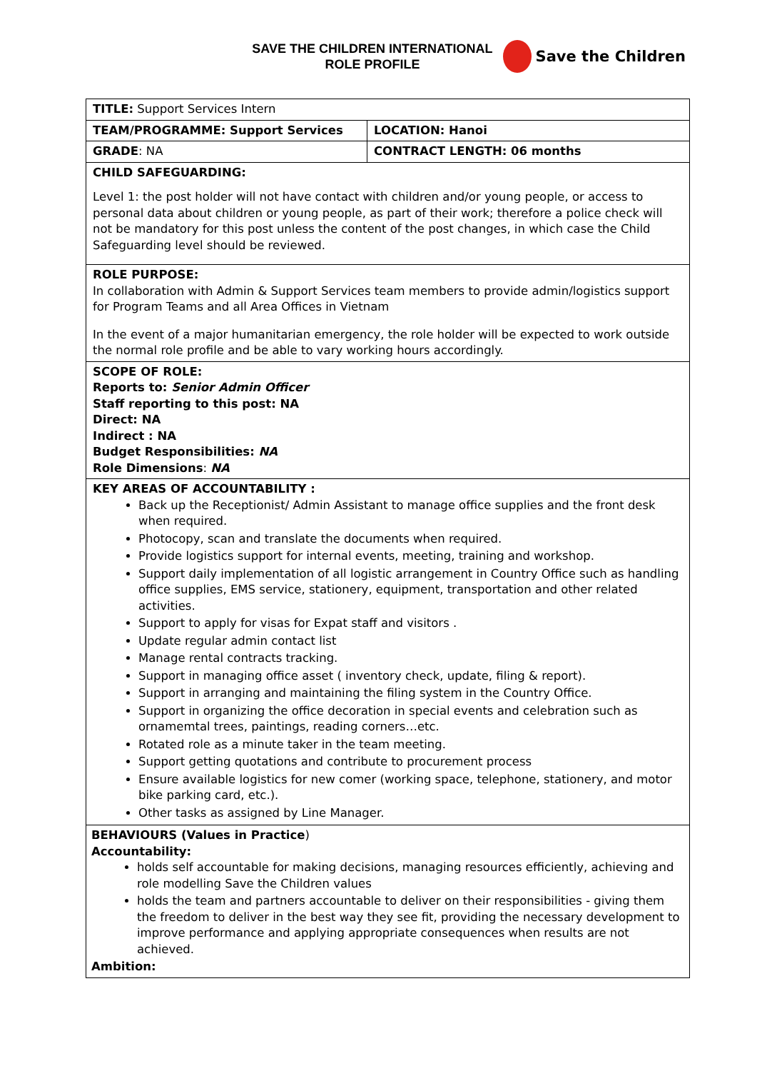SAVE THE CHILDREN INTERNATIONAL
ROLE PROFILE
Save the Children
| TITLE: Support Services Intern | |
| TEAM/PROGRAMME: Support Services | LOCATION: Hanoi |
| GRADE : NA | CONTRACT LENGTH: 06 months |
| CHILD SAFEGUARDING: Level 1: the post holder will not have contact with children and/or young people, or access to personal data about children or young people, as part of their work; therefore a police check will not be mandatory for this post unless the content of the post changes, in which case the Child Safeguarding level should be reviewed. | |
| ROLE PURPOSE: In collaboration with Admin & Support Services team members to provide admin/logistics support for Program Teams and all Area Offices in Vietnam In the event of a major humanitarian emergency, the role holder will be expected to work outside the normal role profile and be able to vary working hours accordingly. | |
| SCOPE OF ROLE: Reports to: Senior Admin Officer Staff reporting to this post: NA Direct: NA Indirect : NA Budget Responsibilities: NA Role Dimensions : NA | |
| KEY AREAS OF ACCOUNTABILITY : Back up the Receptionist/ Admin Assistant to manage office supplies and the front desk when required. Photocopy, scan and translate the documents when required. Provide logistics support for internal events, meeting, training and workshop. Support daily implementation of all logistic arrangement in Country Office such as handling office supplies, EMS service, stationery, equipment, transportation and other related activities. Support to apply for visas for Expat staff and visitors . Update regular admin contact list Manage rental contracts tracking. Support in managing office asset ( inventory check, update, filing & report). Support in arranging and maintaining the filing system in the Country Office. Support in organizing the office decoration in special events and celebration such as ornamemtal trees, paintings, reading corners…etc. Rotated role as a minute taker in the team meeting. Support getting quotations and contribute to procurement process Ensure available logistics for new comer (working space, telephone, stationery, and motor bike parking card, etc.). Other tasks as assigned by Line Manager. | |
| BEHAVIOURS (Values in Practice ) Accountability: holds self accountable for making decisions, managing resources efficiently, achieving and role modelling Save the Children values holds the team and partners accountable to deliver on their responsibilities - giving them the freedom to deliver in the best way they see fit, providing the necessary development to improve performance and applying appropriate consequences when results are not achieved. Ambition: | |